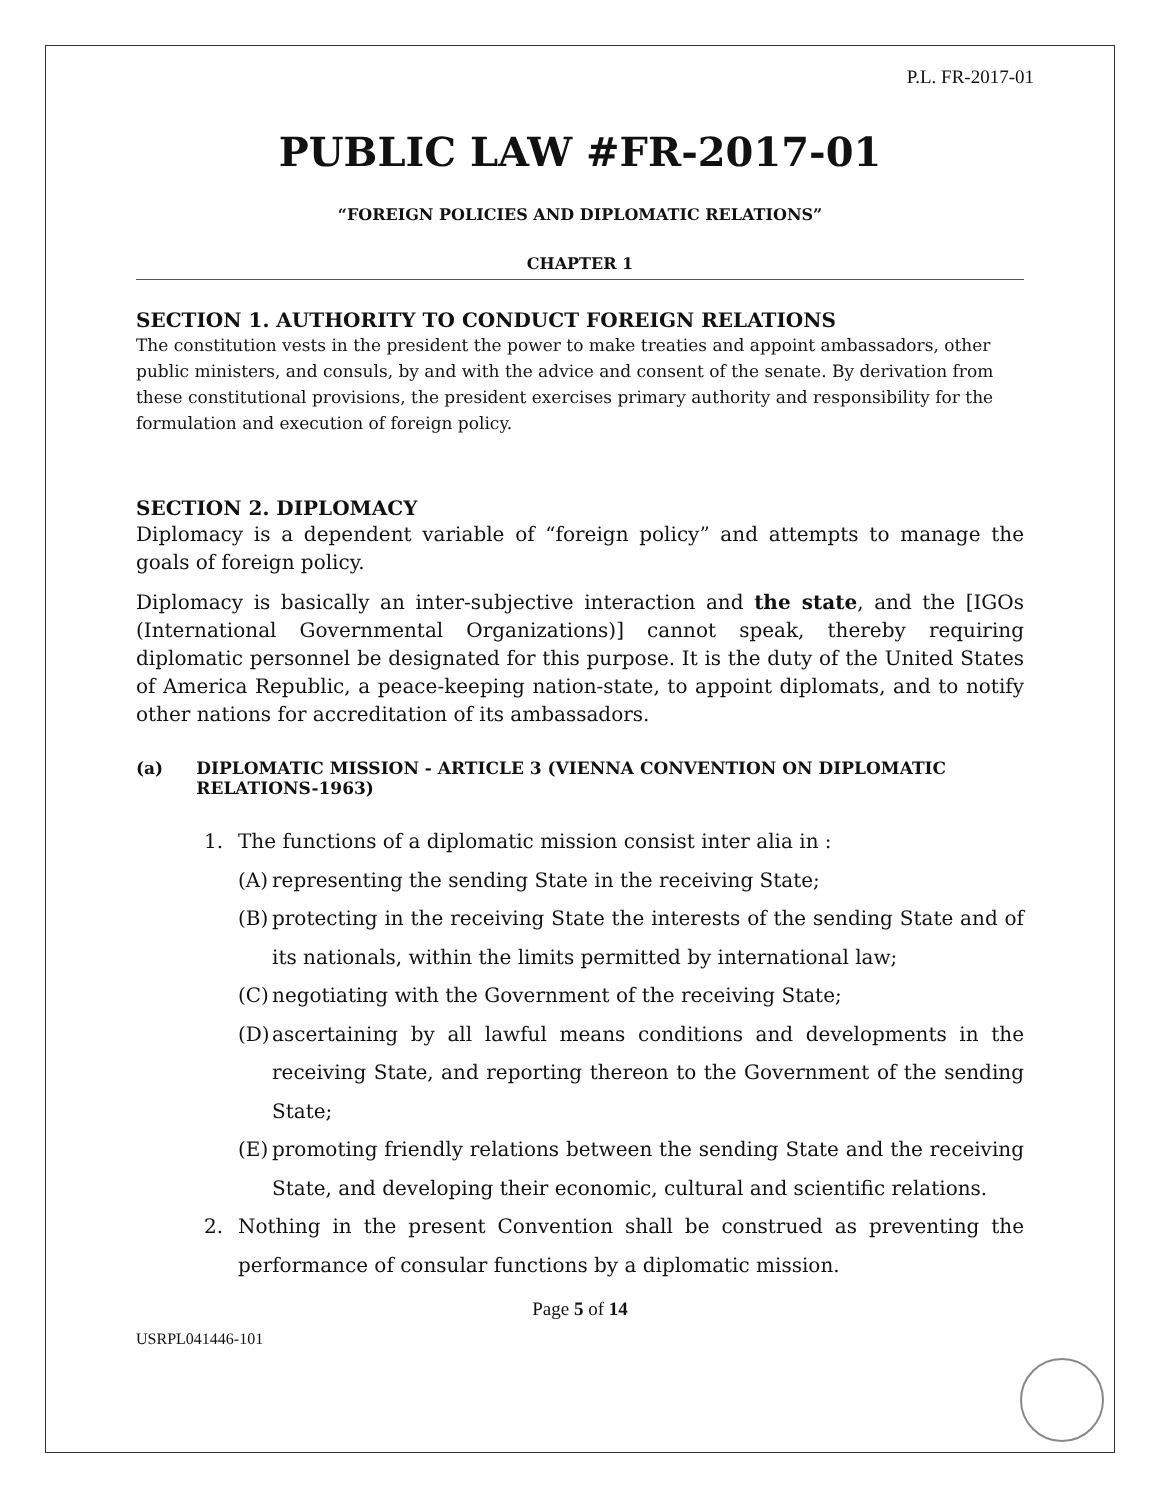P.L. FR-2017-01
PUBLIC LAW #FR-2017-01
“FOREIGN POLICIES AND DIPLOMATIC RELATIONS”
CHAPTER 1
SECTION 1. AUTHORITY TO CONDUCT FOREIGN RELATIONS
The constitution vests in the president the power to make treaties and appoint ambassadors, other public ministers, and consuls, by and with the advice and consent of the senate. By derivation from these constitutional provisions, the president exercises primary authority and responsibility for the formulation and execution of foreign policy.
SECTION 2. DIPLOMACY
Diplomacy is a dependent variable of “foreign policy” and attempts to manage the goals of foreign policy.
Diplomacy is basically an inter-subjective interaction and the state, and the [IGOs (International Governmental Organizations)] cannot speak, thereby requiring diplomatic personnel be designated for this purpose. It is the duty of the United States of America Republic, a peace-keeping nation-state, to appoint diplomats, and to notify other nations for accreditation of its ambassadors.
(a) DIPLOMATIC MISSION - ARTICLE 3 (VIENNA CONVENTION ON DIPLOMATIC RELATIONS-1963)
1. The functions of a diplomatic mission consist inter alia in :
(A) representing the sending State in the receiving State;
(B) protecting in the receiving State the interests of the sending State and of its nationals, within the limits permitted by international law;
(C) negotiating with the Government of the receiving State;
(D) ascertaining by all lawful means conditions and developments in the receiving State, and reporting thereon to the Government of the sending State;
(E) promoting friendly relations between the sending State and the receiving State, and developing their economic, cultural and scientific relations.
2. Nothing in the present Convention shall be construed as preventing the performance of consular functions by a diplomatic mission.
Page 5 of 14
USRPL041446-101